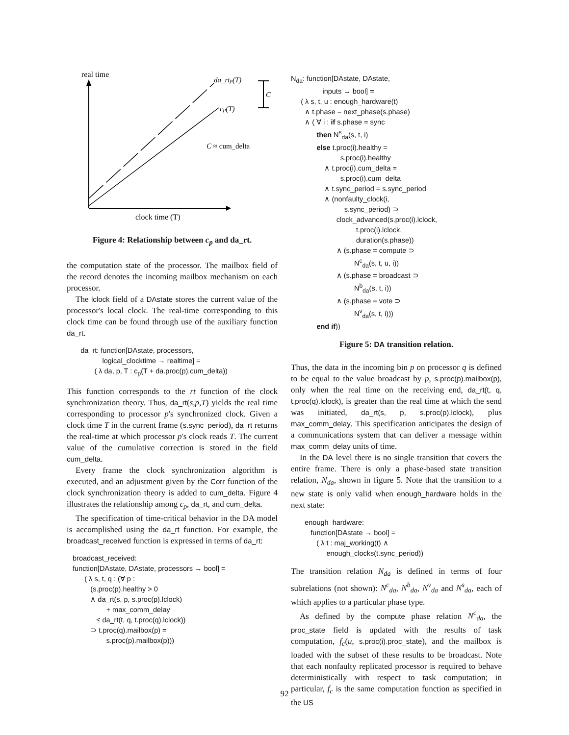real time
da_rtp(T)
cp(T)
C
C ≈ cum_delta
clock time (T)
Figure 4: Relationship between c<sub>p</sub> and da_rt.
the computation state of the processor. The mailbox field of the record denotes the incoming mailbox mechanism on each processor.
The lclock field of a DAstate stores the current value of the processor's local clock. The real-time corresponding to this clock time can be found through use of the auxiliary function da_rt.
da_rt: function[DAstate, processors, logical_clocktime → realtime] = ( λ da, p, T : c<sub>p</sub>(T + da.proc(p).cum_delta))
This function corresponds to the rt function of the clock synchronization theory. Thus, da_rt(s,p,T) yields the real time corresponding to processor p's synchronized clock. Given a clock time T in the current frame (s.sync_period), da_rt returns the real-time at which processor p's clock reads T. The current value of the cumulative correction is stored in the field cum_delta.
Every frame the clock synchronization algorithm is executed, and an adjustment given by the Corr function of the clock synchronization theory is added to cum_delta. Figure 4 illustrates the relationship among c<sub>p</sub>, da_rt, and cum_delta.
The specification of time-critical behavior in the DA model is accomplished using the da_rt function. For example, the broadcast_received function is expressed in terms of da_rt:
broadcast_received: function[DAstate, DAstate, processors → bool] = ( λ s, t, q : (∀ p : (s.proc(p).healthy > 0 ∧ da_rt(s, p, s.proc(p).lclock) + max_comm_delay ≤ da_rt(t, q, t.proc(q).lclock)) ⊃ t.proc(q).mailbox(p) = s.proc(p).mailbox(p)))
N<sub>da</sub>: function[DAstate, DAstate, inputs → bool] = ( λ s, t, u : enough_hardware(t) ∧ t.phase = next_phase(s.phase) ∧ ( ∀ i : if s.phase = sync then N<sup>s</sup><sub>da</sub>(s, t, i) else t.proc(i).healthy = s.proc(i).healthy ∧ t.proc(i).cum_delta = s.proc(i).cum_delta ∧ t.sync_period = s.sync_period ∧ (nonfaulty_clock(i, s.sync_period) ⊃ clock_advanced(s.proc(i).lclock, t.proc(i).lclock, duration(s.phase)) ∧ (s.phase = compute ⊃ N<sup>c</sup><sub>da</sub>(s, t, u, i)) ∧ (s.phase = broadcast ⊃ N<sup>b</sup><sub>da</sub>(s, t, i)) ∧ (s.phase = vote ⊃ N<sup>v</sup><sub>da</sub>(s, t, i))) end if))
Figure 5: DA transition relation.
Thus, the data in the incoming bin p on processor q is defined to be equal to the value broadcast by p, s.proc(p).mailbox(p), only when the real time on the receiving end, da_rt(t, q, t.proc(q).lclock), is greater than the real time at which the send was initiated, da_rt(s, p, s.proc(p).lclock), plus max_comm_delay. This specification anticipates the design of a communications system that can deliver a message within max_comm_delay units of time.
In the DA level there is no single transition that covers the entire frame. There is only a phase-based state transition relation, N<sub>da</sub>, shown in figure 5. Note that the transition to a new state is only valid when enough_hardware holds in the next state:
enough_hardware: function[DAstate → bool] = ( λ t : maj_working(t) ∧ enough_clocks(t.sync_period))
The transition relation N<sub>da</sub> is defined in terms of four subrelations (not shown): N<sup>c</sup><sub>da</sub>, N<sup>b</sup><sub>da</sub>, N<sup>v</sup><sub>da</sub> and N<sup>s</sup><sub>da</sub>, each of which applies to a particular phase type.
As defined by the compute phase relation N<sup>c</sup><sub>da</sub>, the proc_state field is updated with the results of task computation, f<sub>c</sub>(u, s.proc(i).proc_state), and the mailbox is loaded with the subset of these results to be broadcast. Note that each nonfaulty replicated processor is required to behave deterministically with respect to task computation; in particular, f<sub>c</sub> is the same computation function as specified in the US
92